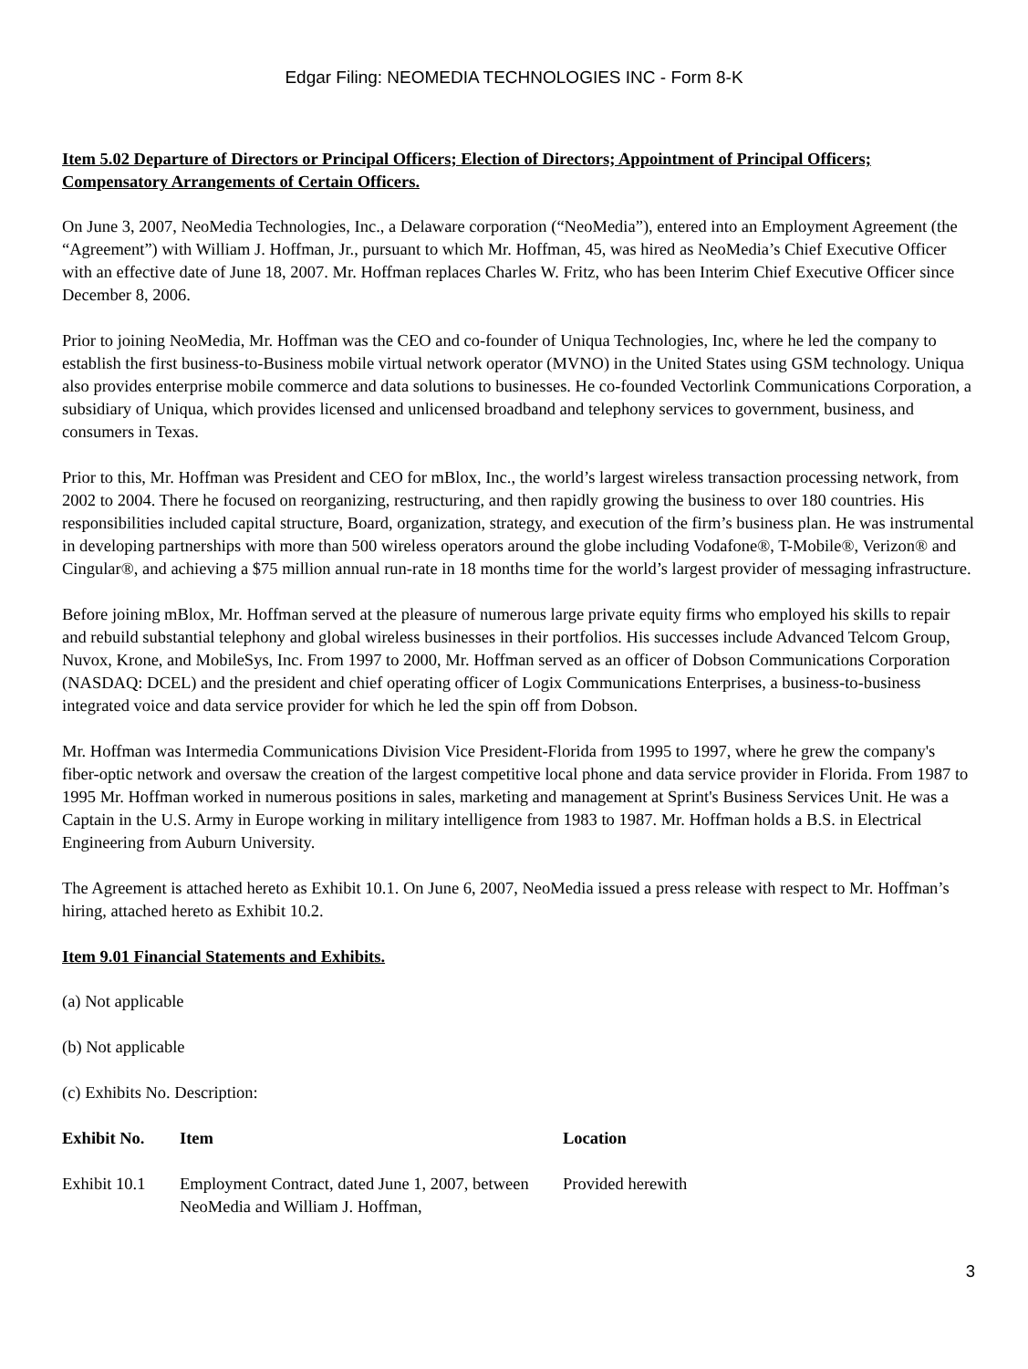Edgar Filing: NEOMEDIA TECHNOLOGIES INC - Form 8-K
Item 5.02 Departure of Directors or Principal Officers; Election of Directors; Appointment of Principal Officers; Compensatory Arrangements of Certain Officers.
On June 3, 2007, NeoMedia Technologies, Inc., a Delaware corporation (“NeoMedia”), entered into an Employment Agreement (the “Agreement”) with William J. Hoffman, Jr., pursuant to which Mr. Hoffman, 45, was hired as NeoMedia’s Chief Executive Officer with an effective date of June 18, 2007. Mr. Hoffman replaces Charles W. Fritz, who has been Interim Chief Executive Officer since December 8, 2006.
Prior to joining NeoMedia, Mr. Hoffman was the CEO and co-founder of Uniqua Technologies, Inc, where he led the company to establish the first business-to-Business mobile virtual network operator (MVNO) in the United States using GSM technology. Uniqua also provides enterprise mobile commerce and data solutions to businesses. He co-founded Vectorlink Communications Corporation, a subsidiary of Uniqua, which provides licensed and unlicensed broadband and telephony services to government, business, and consumers in Texas.
Prior to this, Mr. Hoffman was President and CEO for mBlox, Inc., the world’s largest wireless transaction processing network, from 2002 to 2004. There he focused on reorganizing, restructuring, and then rapidly growing the business to over 180 countries. His responsibilities included capital structure, Board, organization, strategy, and execution of the firm’s business plan. He was instrumental in developing partnerships with more than 500 wireless operators around the globe including Vodafone®, T-Mobile®, Verizon® and Cingular®, and achieving a $75 million annual run-rate in 18 months time for the world’s largest provider of messaging infrastructure.
Before joining mBlox, Mr. Hoffman served at the pleasure of numerous large private equity firms who employed his skills to repair and rebuild substantial telephony and global wireless businesses in their portfolios. His successes include Advanced Telcom Group, Nuvox, Krone, and MobileSys, Inc. From 1997 to 2000, Mr. Hoffman served as an officer of Dobson Communications Corporation (NASDAQ: DCEL) and the president and chief operating officer of Logix Communications Enterprises, a business-to-business integrated voice and data service provider for which he led the spin off from Dobson.
Mr. Hoffman was Intermedia Communications Division Vice President-Florida from 1995 to 1997, where he grew the company's fiber-optic network and oversaw the creation of the largest competitive local phone and data service provider in Florida. From 1987 to 1995 Mr. Hoffman worked in numerous positions in sales, marketing and management at Sprint's Business Services Unit. He was a Captain in the U.S. Army in Europe working in military intelligence from 1983 to 1987. Mr. Hoffman holds a B.S. in Electrical Engineering from Auburn University.
The Agreement is attached hereto as Exhibit 10.1. On June 6, 2007, NeoMedia issued a press release with respect to Mr. Hoffman’s hiring, attached hereto as Exhibit 10.2.
Item 9.01 Financial Statements and Exhibits.
(a) Not applicable
(b) Not applicable
(c) Exhibits No. Description:
| Exhibit No. | Item | Location |
| --- | --- | --- |
| Exhibit 10.1 | Employment Contract, dated June 1, 2007, between NeoMedia and William J. Hoffman, | Provided herewith |
3